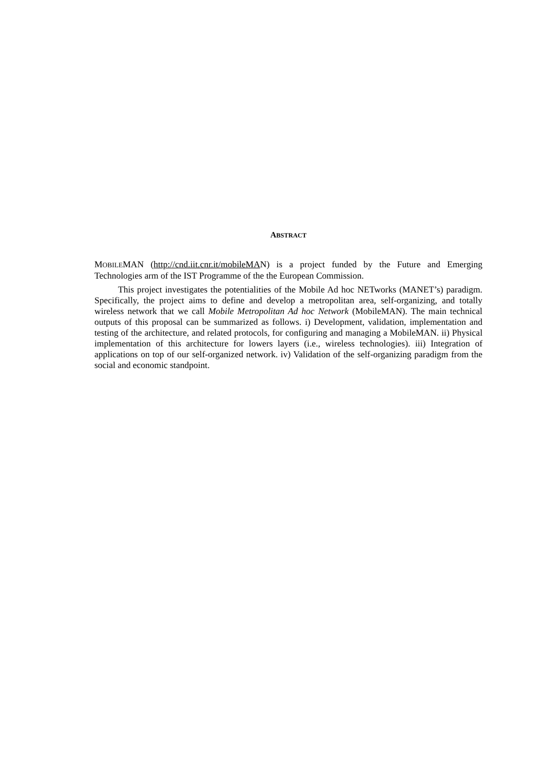ABSTRACT
MOBILEMAN (http://cnd.iit.cnr.it/mobileMAN) is a project funded by the Future and Emerging Technologies arm of the IST Programme of the the European Commission.
This project investigates the potentialities of the Mobile Ad hoc NETworks (MANET’s) paradigm. Specifically, the project aims to define and develop a metropolitan area, self-organizing, and totally wireless network that we call Mobile Metropolitan Ad hoc Network (MobileMAN). The main technical outputs of this proposal can be summarized as follows. i) Development, validation, implementation and testing of the architecture, and related protocols, for configuring and managing a MobileMAN. ii) Physical implementation of this architecture for lowers layers (i.e., wireless technologies). iii) Integration of applications on top of our self-organized network. iv) Validation of the self-organizing paradigm from the social and economic standpoint.